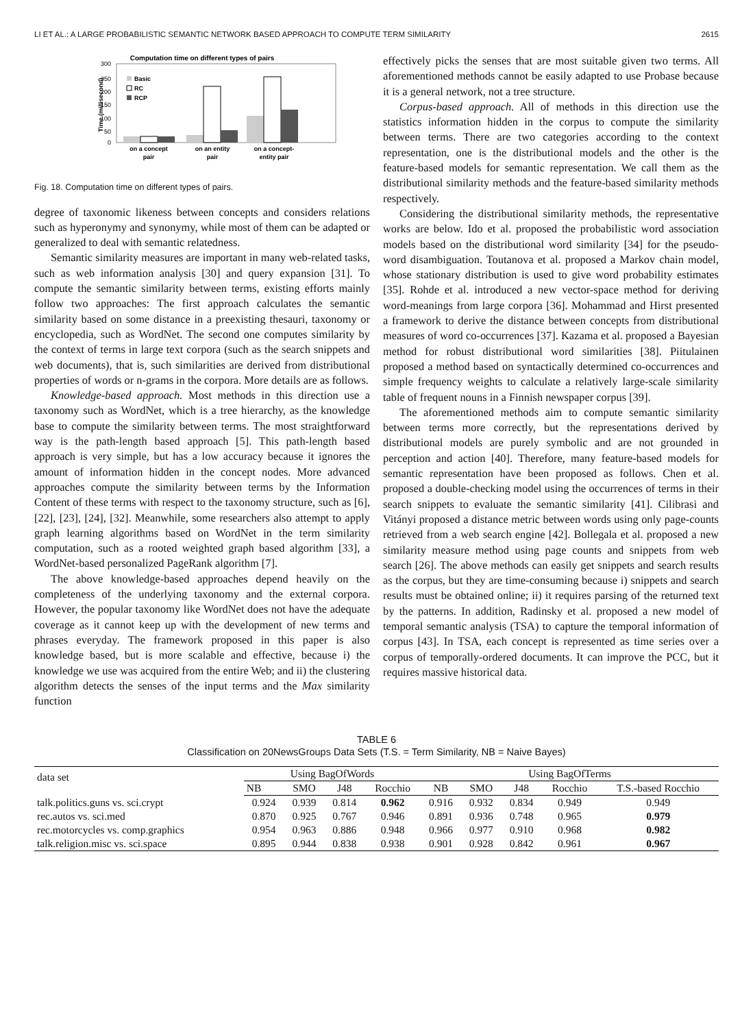LI ET AL.: A LARGE PROBABILISTIC SEMANTIC NETWORK BASED APPROACH TO COMPUTE TERM SIMILARITY 2615
Computation time on different types of pairs
300
250
200
150
100
50
0
Time (millisecond)
Basic
RC
RCP
on a concept
pair
on an entity
pair
on a concept-
entity pair
Fig. 18. Computation time on different types of pairs.
degree of taxonomic likeness between concepts and considers relations such as hyperonymy and synonymy, while most of them can be adapted or generalized to deal with semantic relatedness.
Semantic similarity measures are important in many web-related tasks, such as web information analysis [30] and query expansion [31]. To compute the semantic similarity between terms, existing efforts mainly follow two approaches: The first approach calculates the semantic similarity based on some distance in a preexisting thesauri, taxonomy or encyclopedia, such as WordNet. The second one computes similarity by the context of terms in large text corpora (such as the search snippets and web documents), that is, such similarities are derived from distributional properties of words or n-grams in the corpora. More details are as follows.
Knowledge-based approach. Most methods in this direction use a taxonomy such as WordNet, which is a tree hierarchy, as the knowledge base to compute the similarity between terms. The most straightforward way is the path-length based approach [5]. This path-length based approach is very simple, but has a low accuracy because it ignores the amount of information hidden in the concept nodes. More advanced approaches compute the similarity between terms by the Information Content of these terms with respect to the taxonomy structure, such as [6], [22], [23], [24], [32]. Meanwhile, some researchers also attempt to apply graph learning algorithms based on WordNet in the term similarity computation, such as a rooted weighted graph based algorithm [33], a WordNet-based personalized PageRank algorithm [7].
The above knowledge-based approaches depend heavily on the completeness of the underlying taxonomy and the external corpora. However, the popular taxonomy like WordNet does not have the adequate coverage as it cannot keep up with the development of new terms and phrases everyday. The framework proposed in this paper is also knowledge based, but is more scalable and effective, because i) the knowledge we use was acquired from the entire Web; and ii) the clustering algorithm detects the senses of the input terms and the Max similarity function
effectively picks the senses that are most suitable given two terms. All aforementioned methods cannot be easily adapted to use Probase because it is a general network, not a tree structure.
Corpus-based approach. All of methods in this direction use the statistics information hidden in the corpus to compute the similarity between terms. There are two categories according to the context representation, one is the distributional models and the other is the feature-based models for semantic representation. We call them as the distributional similarity methods and the feature-based similarity methods respectively.
Considering the distributional similarity methods, the representative works are below. Ido et al. proposed the probabilistic word association models based on the distributional word similarity [34] for the pseudo-word disambiguation. Toutanova et al. proposed a Markov chain model, whose stationary distribution is used to give word probability estimates [35]. Rohde et al. introduced a new vector-space method for deriving word-meanings from large corpora [36]. Mohammad and Hirst presented a framework to derive the distance between concepts from distributional measures of word co-occurrences [37]. Kazama et al. proposed a Bayesian method for robust distributional word similarities [38]. Piitulainen proposed a method based on syntactically determined co-occurrences and simple frequency weights to calculate a relatively large-scale similarity table of frequent nouns in a Finnish newspaper corpus [39].
The aforementioned methods aim to compute semantic similarity between terms more correctly, but the representations derived by distributional models are purely symbolic and are not grounded in perception and action [40]. Therefore, many feature-based models for semantic representation have been proposed as follows. Chen et al. proposed a double-checking model using the occurrences of terms in their search snippets to evaluate the semantic similarity [41]. Cilibrasi and Vitányi proposed a distance metric between words using only page-counts retrieved from a web search engine [42]. Bollegala et al. proposed a new similarity measure method using page counts and snippets from web search [26]. The above methods can easily get snippets and search results as the corpus, but they are time-consuming because i) snippets and search results must be obtained online; ii) it requires parsing of the returned text by the patterns. In addition, Radinsky et al. proposed a new model of temporal semantic analysis (TSA) to capture the temporal information of corpus [43]. In TSA, each concept is represented as time series over a corpus of temporally-ordered documents. It can improve the PCC, but it requires massive historical data.
TABLE 6
Classification on 20NewsGroups Data Sets (T.S. = Term Similarity, NB = Naive Bayes)
| data set | Using BagOfWords | | | | Using BagOfTerms | | | | |
| --- | --- | --- | --- | --- | --- | --- | --- | --- | --- |
| | NB | SMO | J48 | Rocchio | NB | SMO | J48 | Rocchio | T.S.-based Rocchio |
| talk.politics.guns vs. sci.crypt | 0.924 | 0.939 | 0.814 | 0.962 | 0.916 | 0.932 | 0.834 | 0.949 | 0.949 |
| rec.autos vs. sci.med | 0.870 | 0.925 | 0.767 | 0.946 | 0.891 | 0.936 | 0.748 | 0.965 | 0.979 |
| rec.motorcycles vs. comp.graphics | 0.954 | 0.963 | 0.886 | 0.948 | 0.966 | 0.977 | 0.910 | 0.968 | 0.982 |
| talk.religion.misc vs. sci.space | 0.895 | 0.944 | 0.838 | 0.938 | 0.901 | 0.928 | 0.842 | 0.961 | 0.967 |